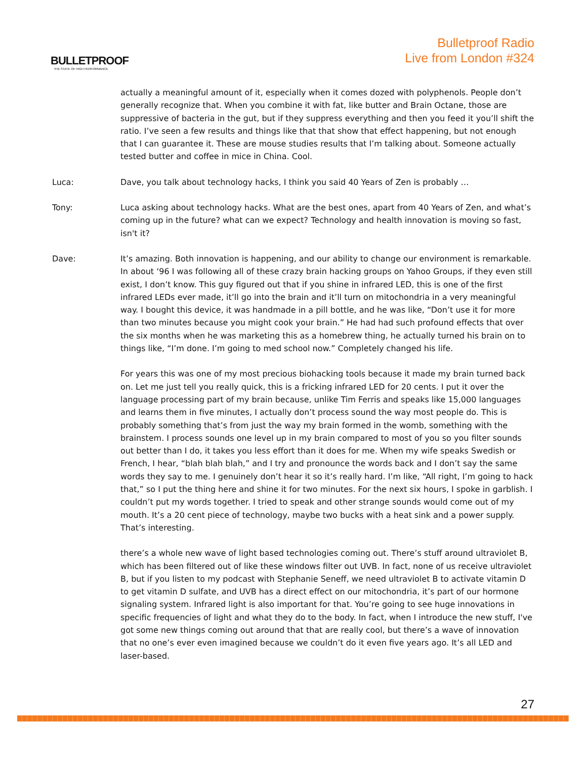BULLETPROOF
THE STATE OF HIGH PERFORMANCE
Bulletproof Radio
Live from London #324
actually a meaningful amount of it, especially when it comes dozed with polyphenols. People don’t generally recognize that. When you combine it with fat, like butter and Brain Octane, those are suppressive of bacteria in the gut, but if they suppress everything and then you feed it you’ll shift the ratio. I’ve seen a few results and things like that that show that effect happening, but not enough that I can guarantee it. These are mouse studies results that I’m talking about. Someone actually tested butter and coffee in mice in China. Cool.
Luca: Dave, you talk about technology hacks, I think you said 40 Years of Zen is probably …
Tony: Luca asking about technology hacks. What are the best ones, apart from 40 Years of Zen, and what’s coming up in the future? what can we expect? Technology and health innovation is moving so fast, isn't it?
Dave: It’s amazing. Both innovation is happening, and our ability to change our environment is remarkable. In about ‘96 I was following all of these crazy brain hacking groups on Yahoo Groups, if they even still exist, I don’t know. This guy figured out that if you shine in infrared LED, this is one of the first infrared LEDs ever made, it’ll go into the brain and it’ll turn on mitochondria in a very meaningful way. I bought this device, it was handmade in a pill bottle, and he was like, “Don’t use it for more than two minutes because you might cook your brain.” He had had such profound effects that over the six months when he was marketing this as a homebrew thing, he actually turned his brain on to things like, “I’m done. I’m going to med school now.” Completely changed his life.
For years this was one of my most precious biohacking tools because it made my brain turned back on. Let me just tell you really quick, this is a fricking infrared LED for 20 cents. I put it over the language processing part of my brain because, unlike Tim Ferris and speaks like 15,000 languages and learns them in five minutes, I actually don’t process sound the way most people do. This is probably something that’s from just the way my brain formed in the womb, something with the brainstem. I process sounds one level up in my brain compared to most of you so you filter sounds out better than I do, it takes you less effort than it does for me. When my wife speaks Swedish or French, I hear, “blah blah blah,” and I try and pronounce the words back and I don’t say the same words they say to me. I genuinely don’t hear it so it’s really hard. I’m like, “All right, I’m going to hack that,” so I put the thing here and shine it for two minutes. For the next six hours, I spoke in garblish. I couldn’t put my words together. I tried to speak and other strange sounds would come out of my mouth. It’s a 20 cent piece of technology, maybe two bucks with a heat sink and a power supply. That’s interesting.
there’s a whole new wave of light based technologies coming out. There’s stuff around ultraviolet B, which has been filtered out of like these windows filter out UVB. In fact, none of us receive ultraviolet B, but if you listen to my podcast with Stephanie Seneff, we need ultraviolet B to activate vitamin D to get vitamin D sulfate, and UVB has a direct effect on our mitochondria, it’s part of our hormone signaling system. Infrared light is also important for that. You’re going to see huge innovations in specific frequencies of light and what they do to the body. In fact, when I introduce the new stuff, I've got some new things coming out around that that are really cool, but there’s a wave of innovation that no one’s ever even imagined because we couldn’t do it even five years ago. It’s all LED and laser-based.
27